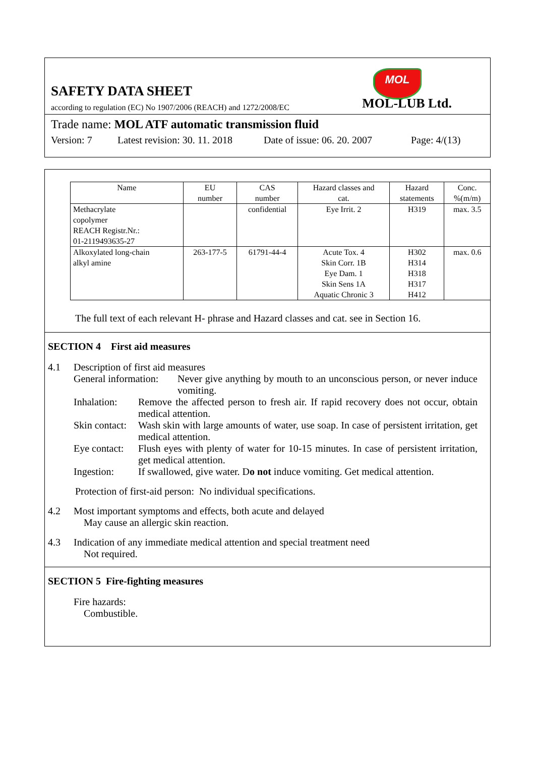MOL
SAFETY DATA SHEET
according to regulation (EC) No 1907/2006 (REACH) and 1272/2008/EC MOL-LUB Ltd.
Trade name: MOL ATF automatic transmission fluid
Version: 7 Latest revision: 30. 11. 2018 Date of issue: 06. 20. 2007 Page: 4/(13)
| Name | EU number | CAS number | Hazard classes and cat. | Hazard statements | Conc. %(m/m) |
| --- | --- | --- | --- | --- | --- |
| Methacrylate copolymer REACH Registr.Nr.: 01-2119493635-27 | | confidential | Eye Irrit. 2 | H319 | max. 3.5 |
| Alkoxylated long-chain alkyl amine | 263-177-5 | 61791-44-4 | Acute Tox. 4 Skin Corr. 1B Eye Dam. 1 Skin Sens 1A Aquatic Chronic 3 | H302 H314 H318 H317 H412 | max. 0.6 |
The full text of each relevant H- phrase and Hazard classes and cat. see in Section 16.
SECTION 4 First aid measures
4.1 Description of first aid measures
General information: Never give anything by mouth to an unconscious person, or never induce vomiting.
Inhalation: Remove the affected person to fresh air. If rapid recovery does not occur, obtain medical attention.
Skin contact: Wash skin with large amounts of water, use soap. In case of persistent irritation, get medical attention.
Eye contact: Flush eyes with plenty of water for 10-15 minutes. In case of persistent irritation, get medical attention.
Ingestion: If swallowed, give water. Do not induce vomiting. Get medical attention.
Protection of first-aid person: No individual specifications.
4.2 Most important symptoms and effects, both acute and delayed
May cause an allergic skin reaction.
4.3 Indication of any immediate medical attention and special treatment need
Not required.
SECTION 5 Fire-fighting measures
Fire hazards:
Combustible.